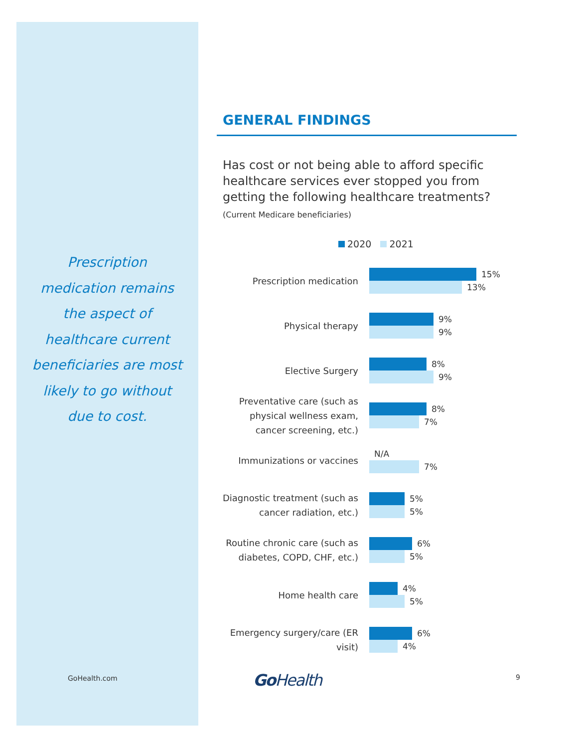Prescription medication remains the aspect of healthcare current beneficiaries are most likely to go without due to cost.
GENERAL FINDINGS
Has cost or not being able to afford specific healthcare services ever stopped you from getting the following healthcare treatments?
(Current Medicare beneficiaries)
2020 2021
Prescription medication
15%
13%
Physical therapy
9%
9%
Elective Surgery
8%
9%
Preventative care (such as physical wellness exam, cancer screening, etc.)
8%
7%
Immunizations or vaccines
N/A
7%
Diagnostic treatment (such as cancer radiation, etc.)
5%
5%
Routine chronic care (such as diabetes, COPD, CHF, etc.)
6%
5%
Home health care
4%
5%
Emergency surgery/care (ER visit)
6%
4%
GoHealth.com Go Health 9